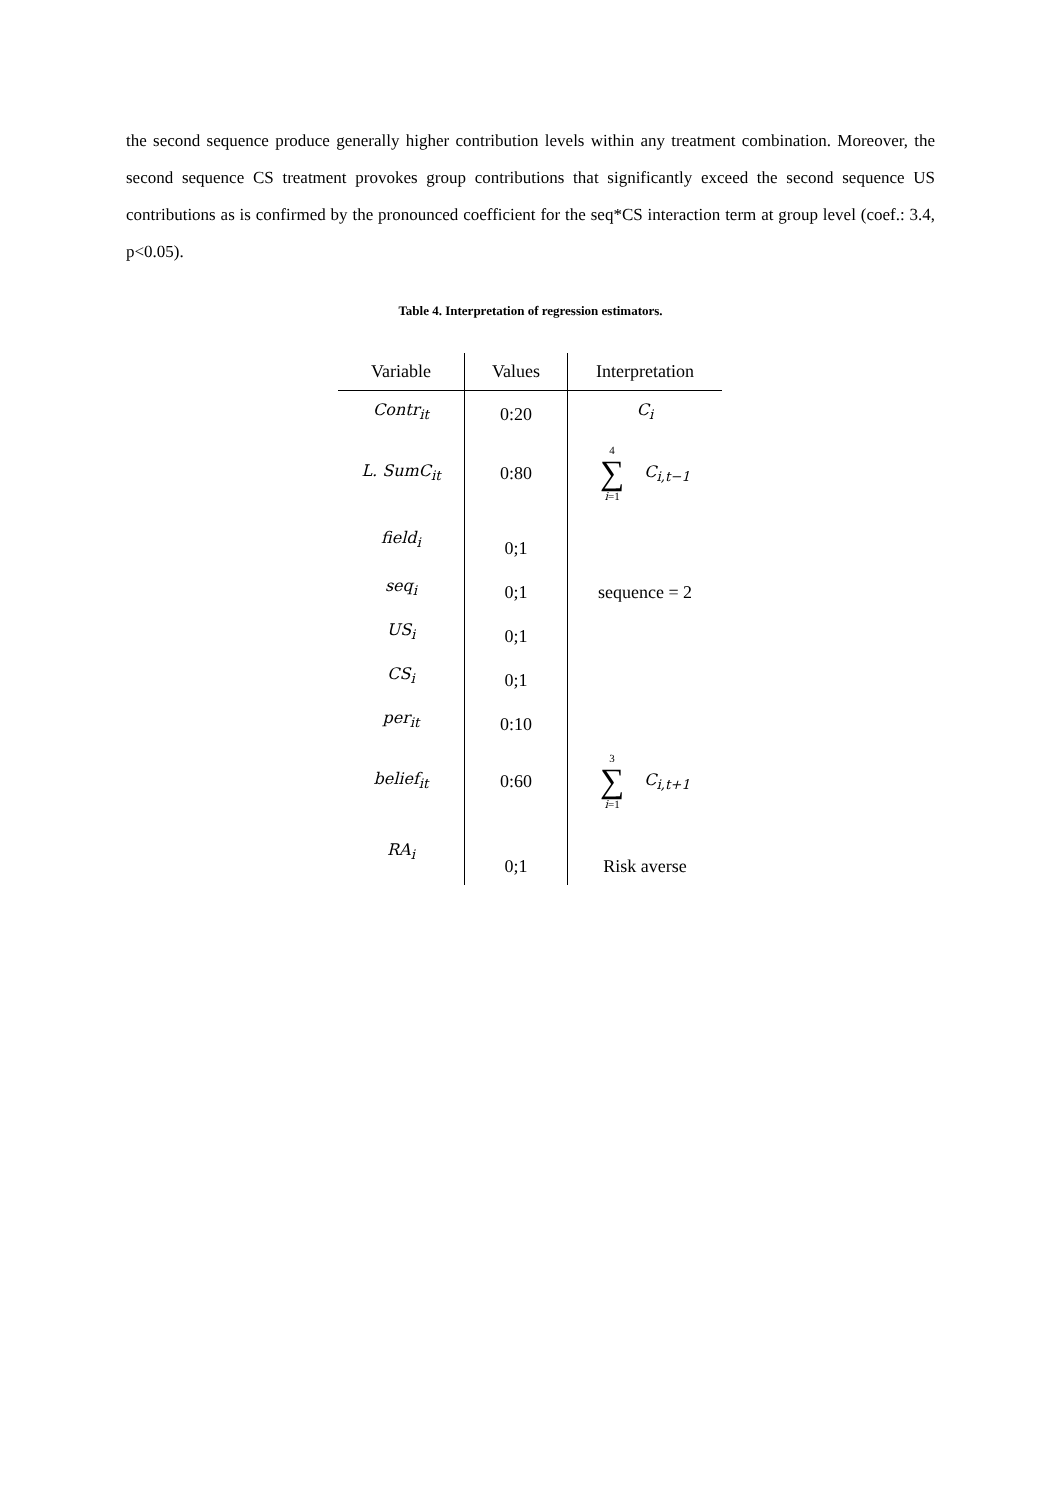the second sequence produce generally higher contribution levels within any treatment combination. Moreover, the second sequence CS treatment provokes group contributions that significantly exceed the second sequence US contributions as is confirmed by the pronounced coefficient for the seq*CS interaction term at group level (coef.: 3.4, p<0.05).
Table 4. Interpretation of regression estimators.
| Variable | Values | Interpretation |
| --- | --- | --- |
| Contr<sub>it</sub> | 0:20 | C<sub>i</sub> |
| L. SumC<sub>it</sub> | 0:80 | 4 ∑ i =1 C<sub>i,t−1</sub> |
| field<sub>i</sub> | 0;1 | |
| seq<sub>i</sub> | 0;1 | sequence = 2 |
| US<sub>i</sub> | 0;1 | |
| CS<sub>i</sub> | 0;1 | |
| per<sub>it</sub> | 0:10 | |
| belief<sub>it</sub> | 0:60 | 3 ∑ i =1 C<sub>i,t+1</sub> |
| RA<sub>i</sub> | 0;1 | Risk averse |